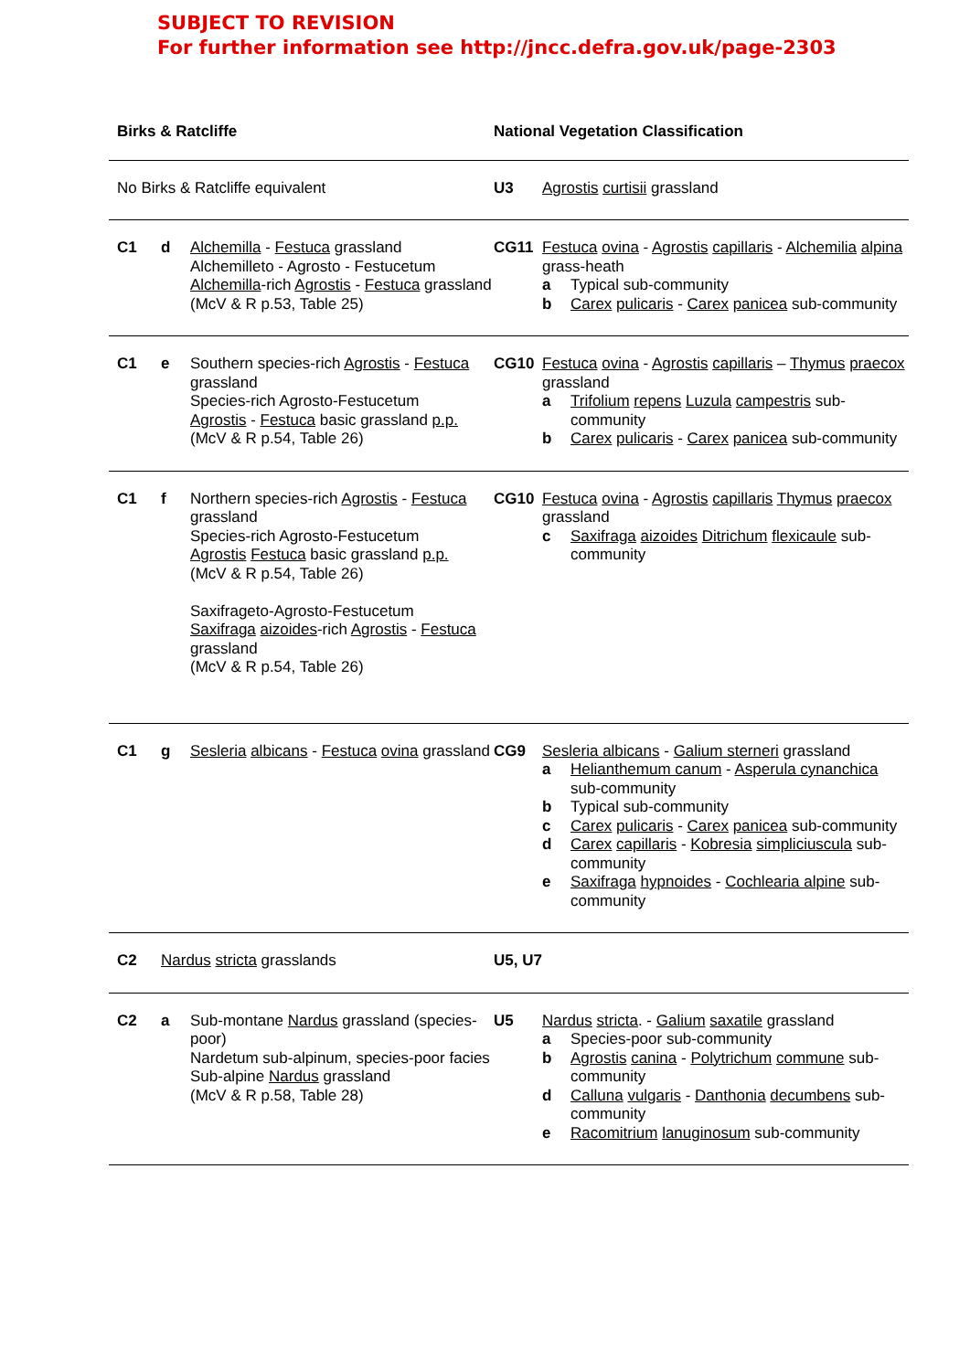SUBJECT TO REVISION
For further information see http://jncc.defra.gov.uk/page-2303
| Birks & Ratcliffe | | | National Vegetation Classification | |
| --- | --- | --- | --- | --- |
| No Birks & Ratcliffe equivalent | | | U3 | Agrostis curtisii grassland |
| C1 | d | Alchemilla - Festuca grassland Alchemilleto - Agrosto - Festucetum Alchemilla -rich Agrostis - Festuca grassland (McV & R p.53, Table 25) | CG11 | Festuca ovina - Agrostis capillaris - Alchemilia alpina grass-heath a Typical sub-community b Carex pulicaris - Carex panicea sub-community |
| C1 | e | Southern species-rich Agrostis - Festuca grassland Species-rich Agrosto-Festucetum Agrostis - Festuca basic grassland p.p. (McV & R p.54, Table 26) | CG10 | Festuca ovina - Agrostis capillaris – Thymus praecox grassland a Trifolium repens Luzula campestris sub-community b Carex pulicaris - Carex panicea sub-community |
| C1 | f | Northern species-rich Agrostis - Festuca grassland Species-rich Agrosto-Festucetum Agrostis Festuca basic grassland p.p. (McV & R p.54, Table 26) Saxifrageto-Agrosto-Festucetum Saxifraga aizoides -rich Agrostis - Festuca grassland (McV & R p.54, Table 26) | CG10 | Festuca ovina - Agrostis capillaris Thymus praecox grassland c Saxifraga aizoides Ditrichum flexicaule sub-community |
| C1 | g | Sesleria albicans - Festuca ovina grassland | CG9 | Sesleria albicans - Galium sterneri grassland a Helianthemum canum - Asperula cynanchica sub-community b Typical sub-community c Carex pulicaris - Carex panicea sub-community d Carex capillaris - Kobresia simpliciuscula sub-community e Saxifraga hypnoides - Cochlearia alpine sub-community |
| C2 | Nardus stricta grasslands | | U5, U7 | |
| C2 | a | Sub-montane Nardus grassland (species-poor) Nardetum sub-alpinum, species-poor facies Sub-alpine Nardus grassland (McV & R p.58, Table 28) | U5 | Nardus stricta . - Galium saxatile grassland a Species-poor sub-community b Agrostis canina - Polytrichum commune sub-community d Calluna vulgaris - Danthonia decumbens sub-community e Racomitrium lanuginosum sub-community |